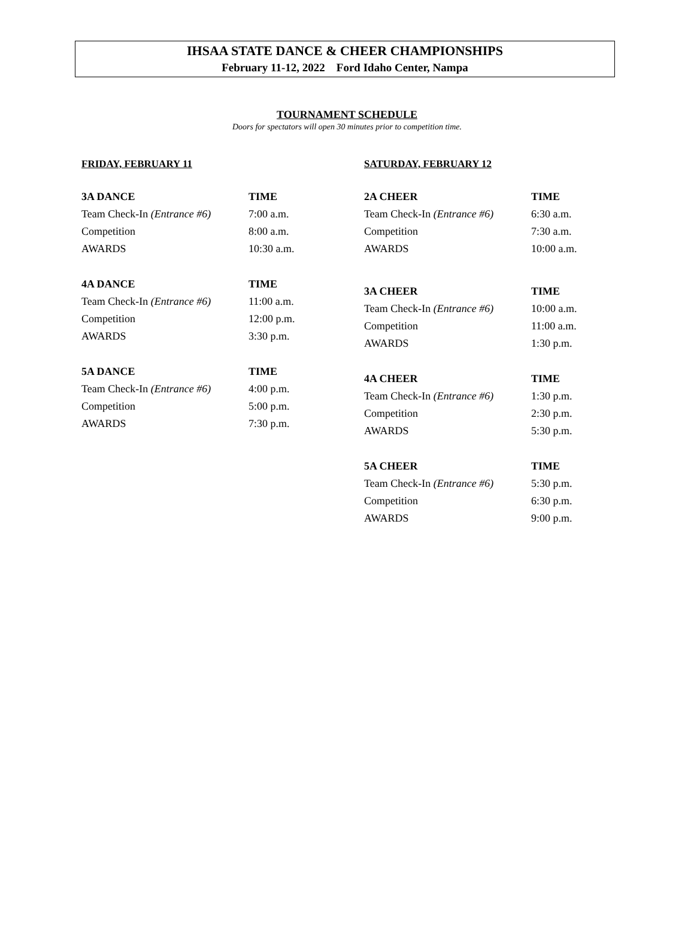IHSAA STATE DANCE & CHEER CHAMPIONSHIPS
February 11-12, 2022 Ford Idaho Center, Nampa
TOURNAMENT SCHEDULE
Doors for spectators will open 30 minutes prior to competition time.
FRIDAY, FEBRUARY 11
| 3A DANCE | TIME |
| --- | --- |
| Team Check-In (Entrance #6) | 7:00 a.m. |
| Competition | 8:00 a.m. |
| AWARDS | 10:30 a.m. |
| 4A DANCE | TIME |
| --- | --- |
| Team Check-In (Entrance #6) | 11:00 a.m. |
| Competition | 12:00 p.m. |
| AWARDS | 3:30 p.m. |
| 5A DANCE | TIME |
| --- | --- |
| Team Check-In (Entrance #6) | 4:00 p.m. |
| Competition | 5:00 p.m. |
| AWARDS | 7:30 p.m. |
SATURDAY, FEBRUARY 12
| 2A CHEER | TIME |
| --- | --- |
| Team Check-In (Entrance #6) | 6:30 a.m. |
| Competition | 7:30 a.m. |
| AWARDS | 10:00 a.m. |
| 3A CHEER | TIME |
| --- | --- |
| Team Check-In (Entrance #6) | 10:00 a.m. |
| Competition | 11:00 a.m. |
| AWARDS | 1:30 p.m. |
| 4A CHEER | TIME |
| --- | --- |
| Team Check-In (Entrance #6) | 1:30 p.m. |
| Competition | 2:30 p.m. |
| AWARDS | 5:30 p.m. |
| 5A CHEER | TIME |
| --- | --- |
| Team Check-In (Entrance #6) | 5:30 p.m. |
| Competition | 6:30 p.m. |
| AWARDS | 9:00 p.m. |